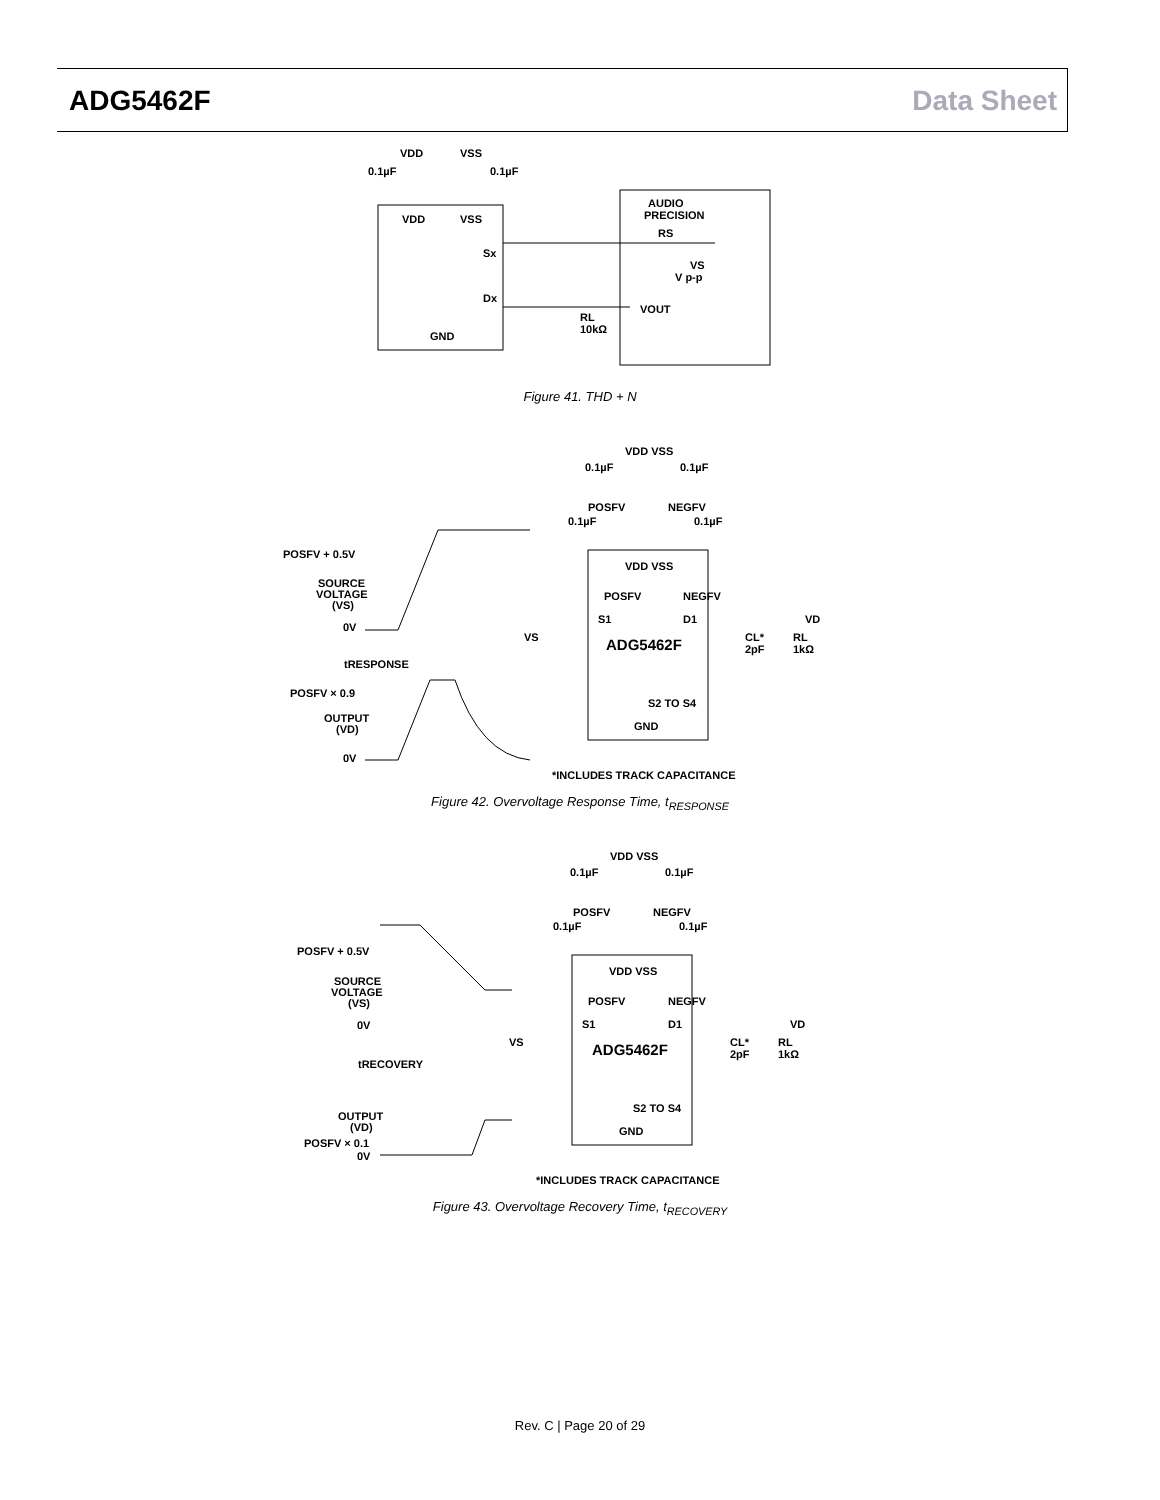ADG5462F Data Sheet
VDD
VSS
0.1µF
0.1µF
VDD
VSS
Sx
Dx
GND
AUDIO
PRECISION
RS
VS
V p-p
VOUT
RL
10kΩ
Figure 41. THD + N
POSFV + 0.5V
SOURCE
VOLTAGE
(VS)
0V
tRESPONSE
POSFV × 0.9
OUTPUT
(VD)
0V
VDD VSS
0.1µF
0.1µF
POSFV
NEGFV
0.1µF
0.1µF
POSFV
VDD VSS
NEGFV
S1
D1
VD
VS
ADG5462F
CL*
2pF
RL
1kΩ
S2 TO S4
GND
*INCLUDES TRACK CAPACITANCE
Figure 42. Overvoltage Response Time, t<sub>RESPONSE</sub>
POSFV + 0.5V
SOURCE
VOLTAGE
(VS)
0V
tRECOVERY
OUTPUT
(VD)
POSFV × 0.1
0V
VDD VSS
0.1µF
0.1µF
POSFV
NEGFV
0.1µF
0.1µF
POSFV
VDD VSS
NEGFV
S1
D1
VD
VS
ADG5462F
CL*
2pF
RL
1kΩ
S2 TO S4
GND
*INCLUDES TRACK CAPACITANCE
Figure 43. Overvoltage Recovery Time, t<sub>RECOVERY</sub>
Rev. C | Page 20 of 29